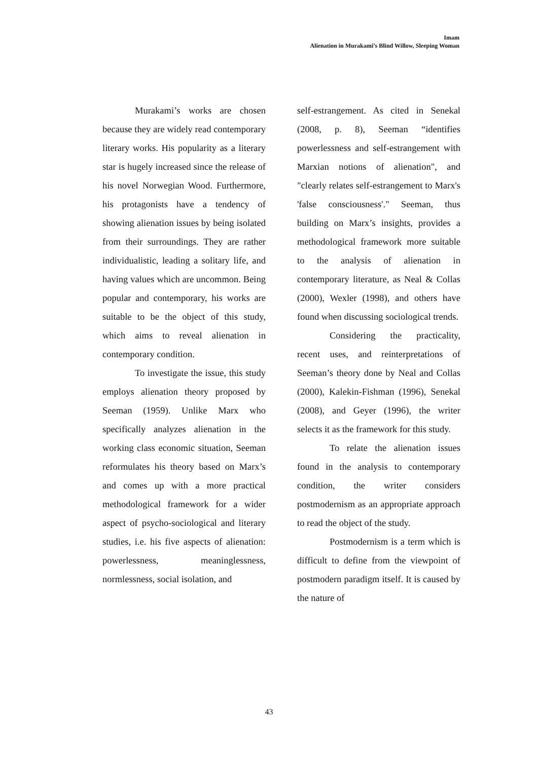Imam
Alienation in Murakami’s Blind Willow, Sleeping Woman
Murakami’s works are chosen because they are widely read contemporary literary works. His popularity as a literary star is hugely increased since the release of his novel Norwegian Wood. Furthermore, his protagonists have a tendency of showing alienation issues by being isolated from their surroundings. They are rather individualistic, leading a solitary life, and having values which are uncommon. Being popular and contemporary, his works are suitable to be the object of this study, which aims to reveal alienation in contemporary condition.
To investigate the issue, this study employs alienation theory proposed by Seeman (1959). Unlike Marx who specifically analyzes alienation in the working class economic situation, Seeman reformulates his theory based on Marx’s and comes up with a more practical methodological framework for a wider aspect of psycho-sociological and literary studies, i.e. his five aspects of alienation: powerlessness, meaninglessness, normlessness, social isolation, and
self-estrangement. As cited in Senekal (2008, p. 8), Seeman “identifies powerlessness and self-estrangement with Marxian notions of alienation", and "clearly relates self-estrangement to Marx's 'false consciousness'." Seeman, thus building on Marx’s insights, provides a methodological framework more suitable to the analysis of alienation in contemporary literature, as Neal & Collas (2000), Wexler (1998), and others have found when discussing sociological trends.
Considering the practicality, recent uses, and reinterpretations of Seeman’s theory done by Neal and Collas (2000), Kalekin-Fishman (1996), Senekal (2008), and Geyer (1996), the writer selects it as the framework for this study.
To relate the alienation issues found in the analysis to contemporary condition, the writer considers postmodernism as an appropriate approach to read the object of the study.
Postmodernism is a term which is difficult to define from the viewpoint of postmodern paradigm itself. It is caused by the nature of
43